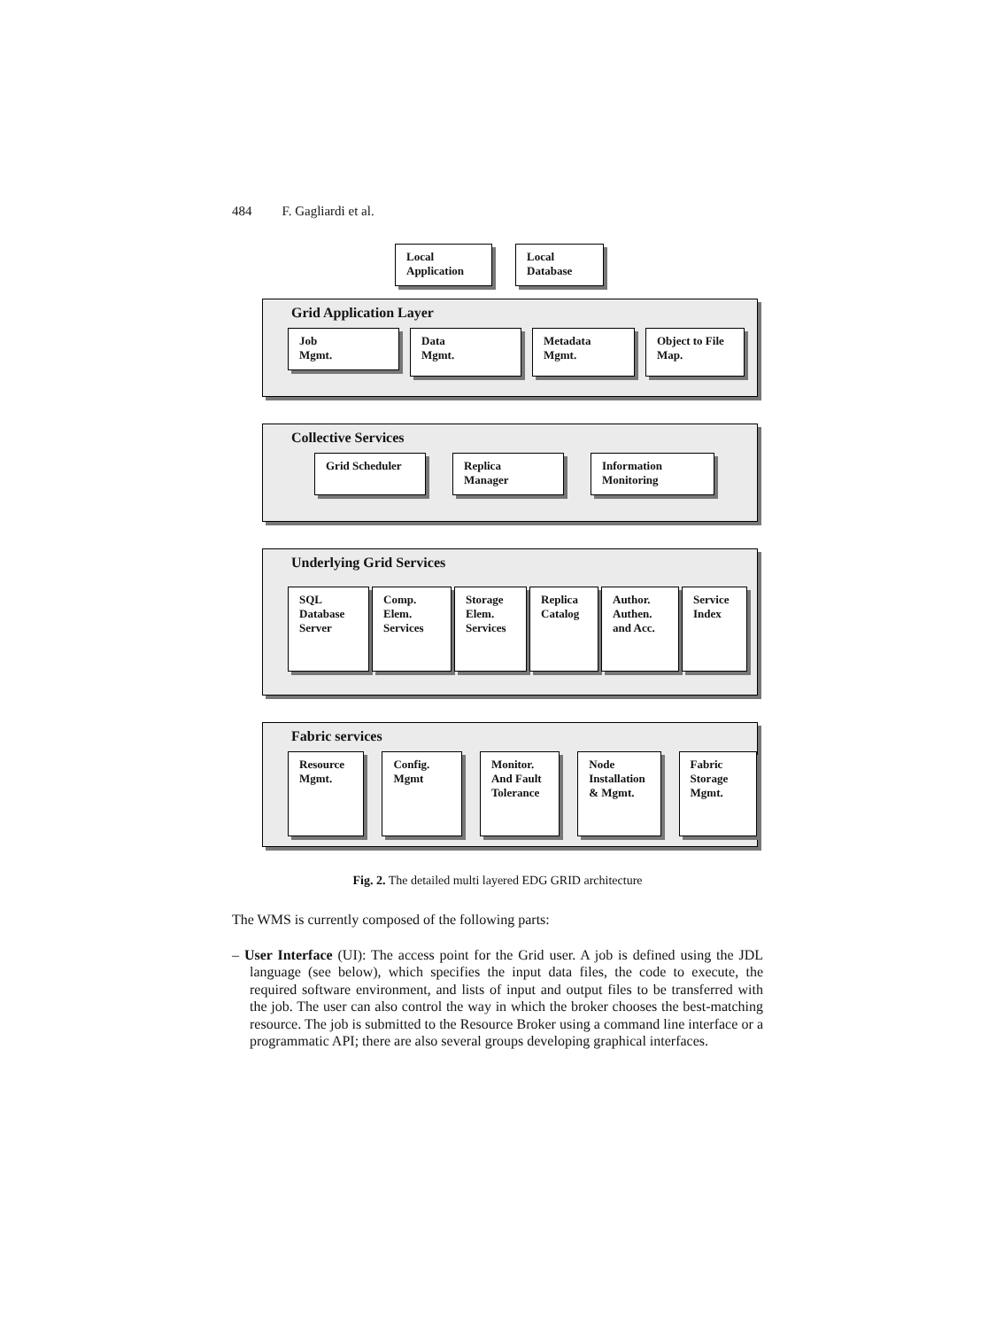484 F. Gagliardi et al.
Local
Application
Local
Database
Grid Application Layer
Job
Mgmt.
Data
Mgmt.
Metadata
Mgmt.
Object to File
Map.
Collective Services
Grid Scheduler Replica
Manager
Information
Monitoring
Underlying Grid Services
SQL
Database
Server
Comp.
Elem.
Services
Storage
Elem.
Services
Replica
Catalog
Author.
Authen.
and Acc.
Service
Index
Fabric services
Resource
Mgmt.
Config.
Mgmt
Monitor.
And Fault
Tolerance
Node
Installation
& Mgmt.
Fabric
Storage
Mgmt.
Fig. 2. The detailed multi layered EDG GRID architecture
The WMS is currently composed of the following parts:
– User Interface (UI): The access point for the Grid user. A job is defined using the JDL language (see below), which specifies the input data files, the code to execute, the required software environment, and lists of input and output files to be transferred with the job. The user can also control the way in which the broker chooses the best-matching resource. The job is submitted to the Resource Broker using a command line interface or a programmatic API; there are also several groups developing graphical interfaces.